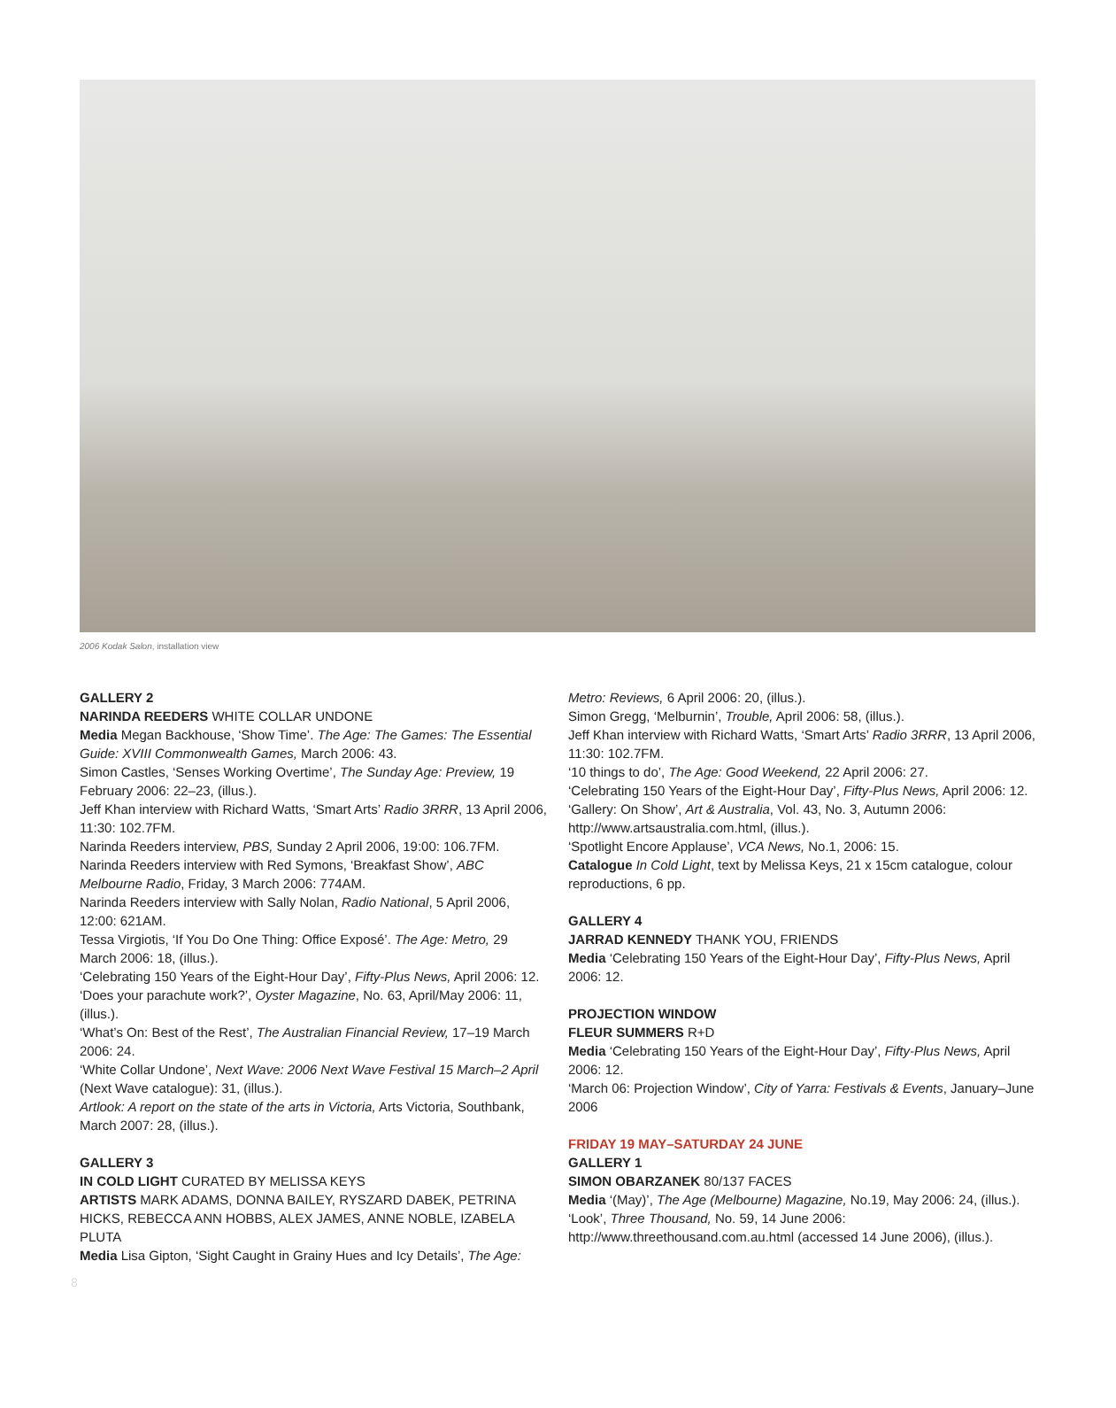2006 Kodak Salon, installation view
GALLERY 2
NARINDA REEDERS WHITE COLLAR UNDONE
Media Megan Backhouse, ‘Show Time’. The Age: The Games: The Essential Guide: XVIII Commonwealth Games, March 2006: 43.
Simon Castles, ‘Senses Working Overtime’, The Sunday Age: Preview, 19 February 2006: 22–23, (illus.).
Jeff Khan interview with Richard Watts, ‘Smart Arts’ Radio 3RRR, 13 April 2006, 11:30: 102.7FM.
Narinda Reeders interview, PBS, Sunday 2 April 2006, 19:00: 106.7FM.
Narinda Reeders interview with Red Symons, ‘Breakfast Show’, ABC Melbourne Radio, Friday, 3 March 2006: 774AM.
Narinda Reeders interview with Sally Nolan, Radio National, 5 April 2006, 12:00: 621AM.
Tessa Virgiotis, ‘If You Do One Thing: Office Exposé’. The Age: Metro, 29 March 2006: 18, (illus.).
‘Celebrating 150 Years of the Eight-Hour Day’, Fifty-Plus News, April 2006: 12.
‘Does your parachute work?’, Oyster Magazine, No. 63, April/May 2006: 11, (illus.).
‘What’s On: Best of the Rest’, The Australian Financial Review, 17–19 March 2006: 24.
‘White Collar Undone’, Next Wave: 2006 Next Wave Festival 15 March–2 April (Next Wave catalogue): 31, (illus.).
Artlook: A report on the state of the arts in Victoria, Arts Victoria, Southbank, March 2007: 28, (illus.).
GALLERY 3
IN COLD LIGHT CURATED BY MELISSA KEYS
ARTISTS MARK ADAMS, DONNA BAILEY, RYSZARD DABEK, PETRINA HICKS, REBECCA ANN HOBBS, ALEX JAMES, ANNE NOBLE, IZABELA PLUTA
Media Lisa Gipton, ‘Sight Caught in Grainy Hues and Icy Details’, The Age:
Metro: Reviews, 6 April 2006: 20, (illus.).
Simon Gregg, ‘Melburnin’, Trouble, April 2006: 58, (illus.).
Jeff Khan interview with Richard Watts, ‘Smart Arts’ Radio 3RRR, 13 April 2006, 11:30: 102.7FM.
‘10 things to do’, The Age: Good Weekend, 22 April 2006: 27.
‘Celebrating 150 Years of the Eight-Hour Day’, Fifty-Plus News, April 2006: 12.
‘Gallery: On Show’, Art & Australia, Vol. 43, No. 3, Autumn 2006: http://www.artsaustralia.com.html, (illus.).
‘Spotlight Encore Applause’, VCA News, No.1, 2006: 15.
Catalogue In Cold Light, text by Melissa Keys, 21 x 15cm catalogue, colour reproductions, 6 pp.
GALLERY 4
JARRAD KENNEDY THANK YOU, FRIENDS
Media ‘Celebrating 150 Years of the Eight-Hour Day’, Fifty-Plus News, April 2006: 12.
PROJECTION WINDOW
FLEUR SUMMERS R+D
Media ‘Celebrating 150 Years of the Eight-Hour Day’, Fifty-Plus News, April 2006: 12.
‘March 06: Projection Window’, City of Yarra: Festivals & Events, January–June 2006
FRIDAY 19 MAY–SATURDAY 24 JUNE
GALLERY 1
SIMON OBARZANEK 80/137 FACES
Media ‘(May)’, The Age (Melbourne) Magazine, No.19, May 2006: 24, (illus.).
‘Look’, Three Thousand, No. 59, 14 June 2006: http://www.threethousand.com.au.html (accessed 14 June 2006), (illus.).
8